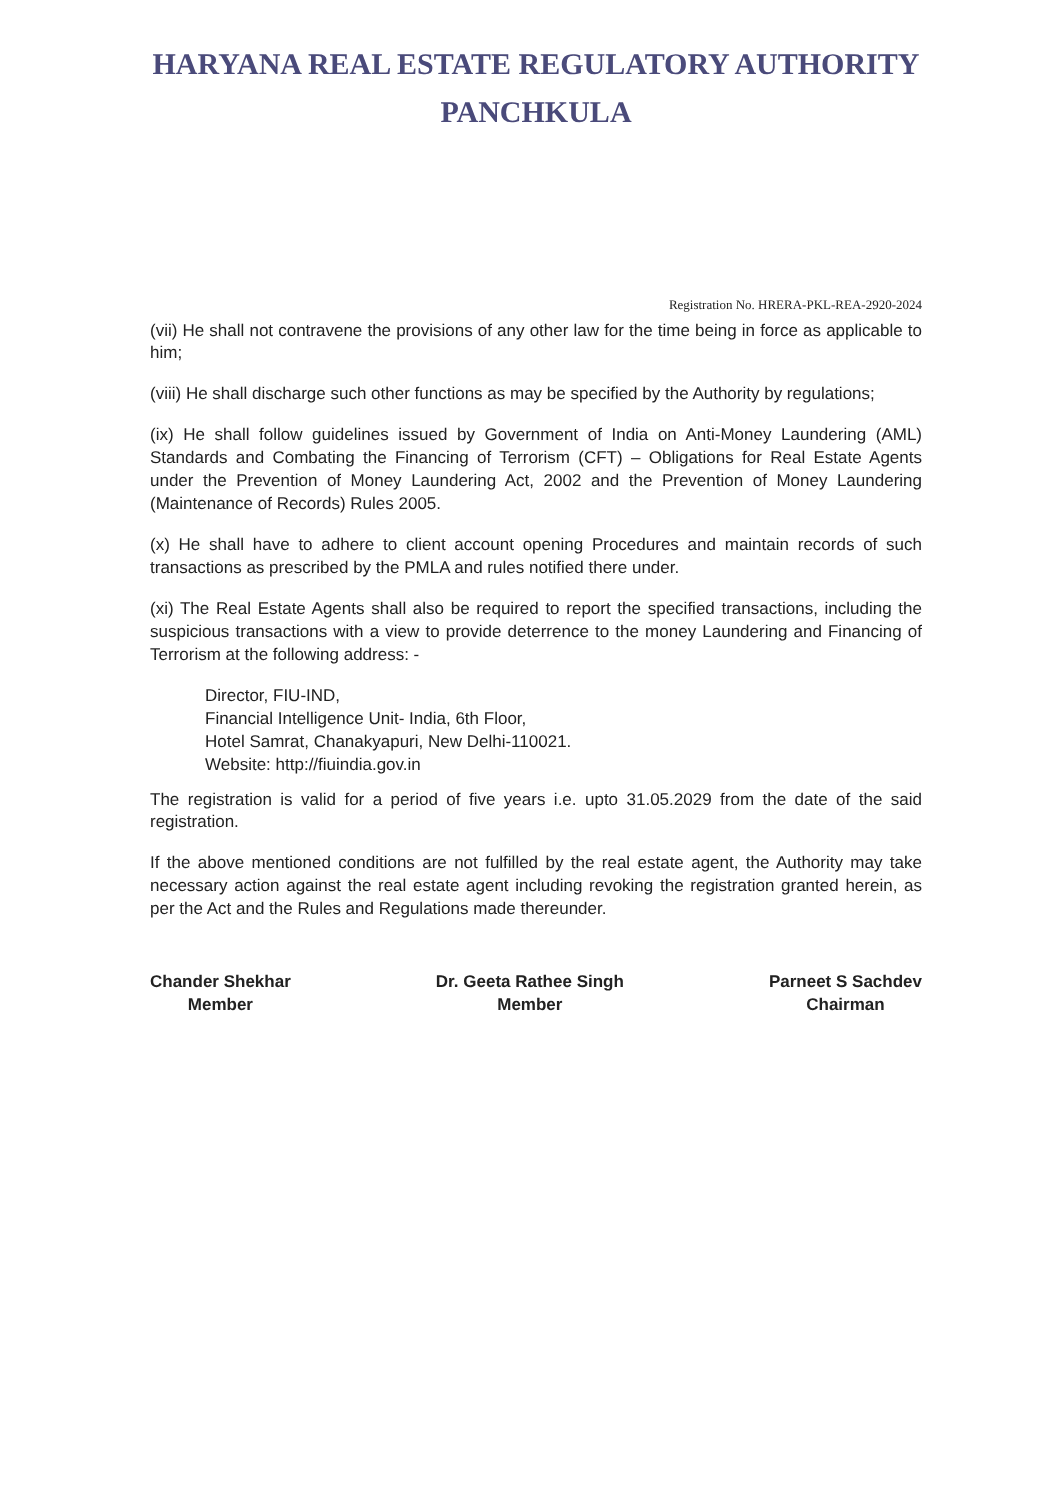HARYANA REAL ESTATE REGULATORY AUTHORITY
PANCHKULA
Registration No. HRERA-PKL-REA-2920-2024
(vii) He shall not contravene the provisions of any other law for the time being in force as applicable to him;
(viii) He shall discharge such other functions as may be specified by the Authority by regulations;
(ix) He shall follow guidelines issued by Government of India on Anti-Money Laundering (AML) Standards and Combating the Financing of Terrorism (CFT) – Obligations for Real Estate Agents under the Prevention of Money Laundering Act, 2002 and the Prevention of Money Laundering (Maintenance of Records) Rules 2005.
(x) He shall have to adhere to client account opening Procedures and maintain records of such transactions as prescribed by the PMLA and rules notified there under.
(xi) The Real Estate Agents shall also be required to report the specified transactions, including the suspicious transactions with a view to provide deterrence to the money Laundering and Financing of Terrorism at the following address: -
Director, FIU-IND,
Financial Intelligence Unit- India, 6th Floor,
Hotel Samrat, Chanakyapuri, New Delhi-110021.
Website: http://fiuindia.gov.in
The registration is valid for a period of five years i.e. upto 31.05.2029 from the date of the said registration.
If the above mentioned conditions are not fulfilled by the real estate agent, the Authority may take necessary action against the real estate agent including revoking the registration granted herein, as per the Act and the Rules and Regulations made thereunder.
Chander Shekhar
Member
Dr. Geeta Rathee Singh
Member
Parneet S Sachdev
Chairman